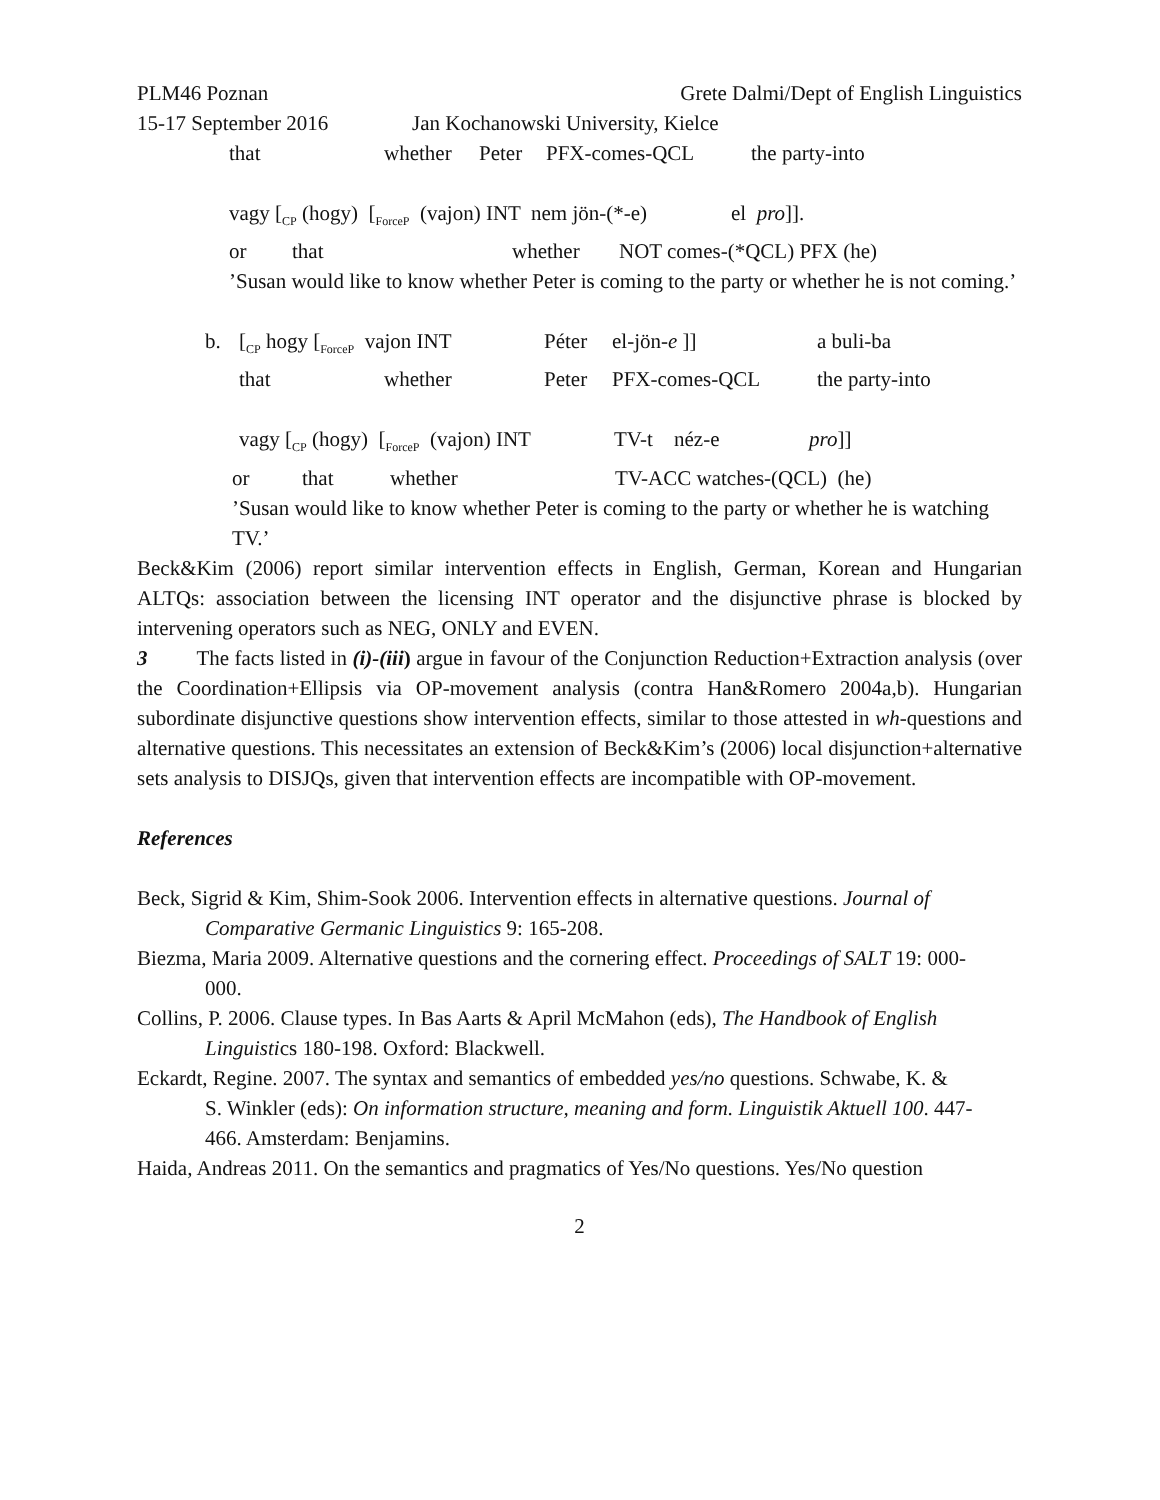PLM46 Poznan Grete Dalmi/Dept of English Linguistics
15-17 September 2016 Jan Kochanowski University, Kielce
that whether Peter PFX-comes-QCL the party-into
vagy [<sub>CP</sub> (hogy) [<sub>ForceP</sub> (vajon) INT nem jön-(*-e) el pro]].
or that whether NOT comes-(*QCL) PFX (he)
’Susan would like to know whether Peter is coming to the party or whether he is not coming.’
b. [<sub>CP</sub> hogy [<sub>ForceP</sub> vajon INT Péter el-jön-e ]] a buli-ba
that whether Peter PFX-comes-QCL the party-into
vagy [<sub>CP</sub> (hogy) [<sub>ForceP</sub> (vajon) INT TV-t néz-e pro]]
or that whether TV-ACC watches-(QCL) (he)
’Susan would like to know whether Peter is coming to the party or whether he is watching TV.’
Beck&Kim (2006) report similar intervention effects in English, German, Korean and Hungarian ALTQs: association between the licensing INT operator and the disjunctive phrase is blocked by intervening operators such as NEG, ONLY and EVEN.
3 The facts listed in (i)-(iii) argue in favour of the Conjunction Reduction+Extraction analysis (over the Coordination+Ellipsis via OP-movement analysis (contra Han&Romero 2004a,b). Hungarian subordinate disjunctive questions show intervention effects, similar to those attested in wh-questions and alternative questions. This necessitates an extension of Beck&Kim’s (2006) local disjunction+alternative sets analysis to DISJQs, given that intervention effects are incompatible with OP-movement.
References
Beck, Sigrid & Kim, Shim-Sook 2006. Intervention effects in alternative questions. Journal of Comparative Germanic Linguistics 9: 165-208.
Biezma, Maria 2009. Alternative questions and the cornering effect. Proceedings of SALT 19: 000-
000.
Collins, P. 2006. Clause types. In Bas Aarts & April McMahon (eds), The Handbook of English Linguistics 180-198. Oxford: Blackwell.
Eckardt, Regine. 2007. The syntax and semantics of embedded yes/no questions. Schwabe, K. &
S. Winkler (eds): On information structure, meaning and form. Linguistik Aktuell 100. 447-
466. Amsterdam: Benjamins.
Haida, Andreas 2011. On the semantics and pragmatics of Yes/No questions. Yes/No question
2